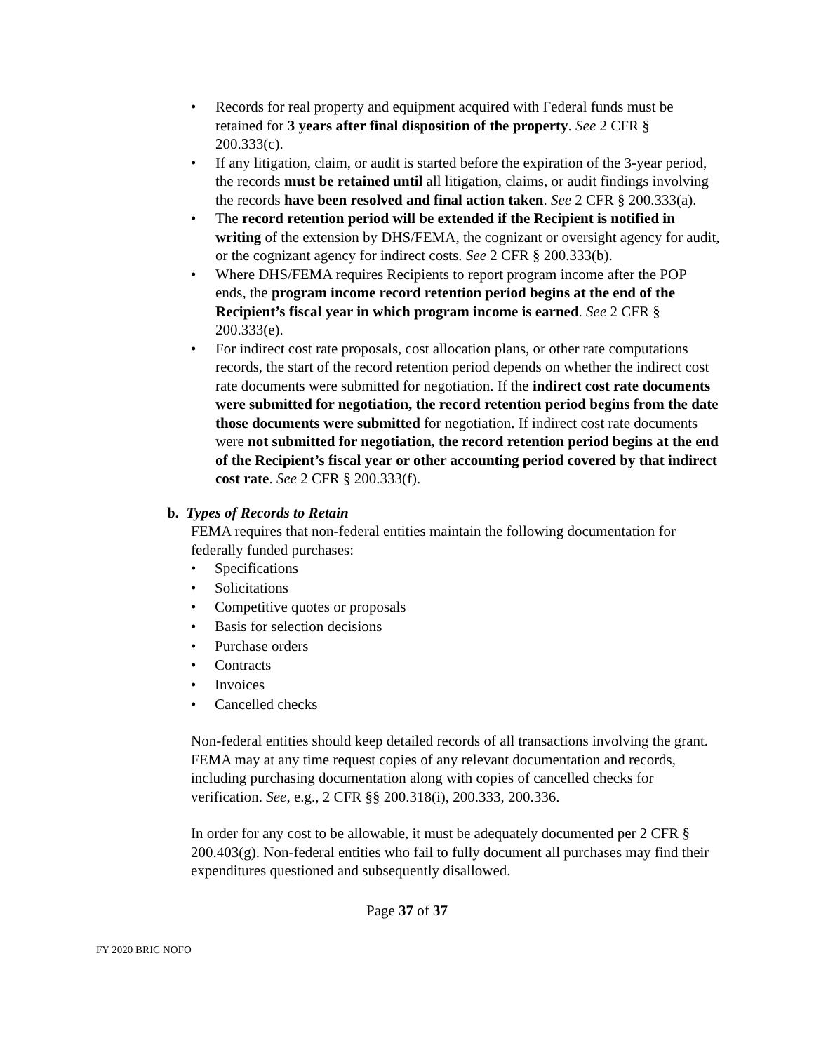• Records for real property and equipment acquired with Federal funds must be retained for 3 years after final disposition of the property. See 2 CFR § 200.333(c).
• If any litigation, claim, or audit is started before the expiration of the 3-year period, the records must be retained until all litigation, claims, or audit findings involving the records have been resolved and final action taken. See 2 CFR § 200.333(a).
• The record retention period will be extended if the Recipient is notified in writing of the extension by DHS/FEMA, the cognizant or oversight agency for audit, or the cognizant agency for indirect costs. See 2 CFR § 200.333(b).
• Where DHS/FEMA requires Recipients to report program income after the POP ends, the program income record retention period begins at the end of the Recipient’s fiscal year in which program income is earned. See 2 CFR § 200.333(e).
• For indirect cost rate proposals, cost allocation plans, or other rate computations records, the start of the record retention period depends on whether the indirect cost rate documents were submitted for negotiation. If the indirect cost rate documents were submitted for negotiation, the record retention period begins from the date those documents were submitted for negotiation. If indirect cost rate documents were not submitted for negotiation, the record retention period begins at the end of the Recipient’s fiscal year or other accounting period covered by that indirect cost rate. See 2 CFR § 200.333(f).
b. Types of Records to Retain
FEMA requires that non-federal entities maintain the following documentation for federally funded purchases:
• Specifications
• Solicitations
• Competitive quotes or proposals
• Basis for selection decisions
• Purchase orders
• Contracts
• Invoices
• Cancelled checks
Non-federal entities should keep detailed records of all transactions involving the grant. FEMA may at any time request copies of any relevant documentation and records, including purchasing documentation along with copies of cancelled checks for verification. See, e.g., 2 CFR §§ 200.318(i), 200.333, 200.336.
In order for any cost to be allowable, it must be adequately documented per 2 CFR § 200.403(g). Non-federal entities who fail to fully document all purchases may find their expenditures questioned and subsequently disallowed.
Page 37 of 37
FY 2020 BRIC NOFO